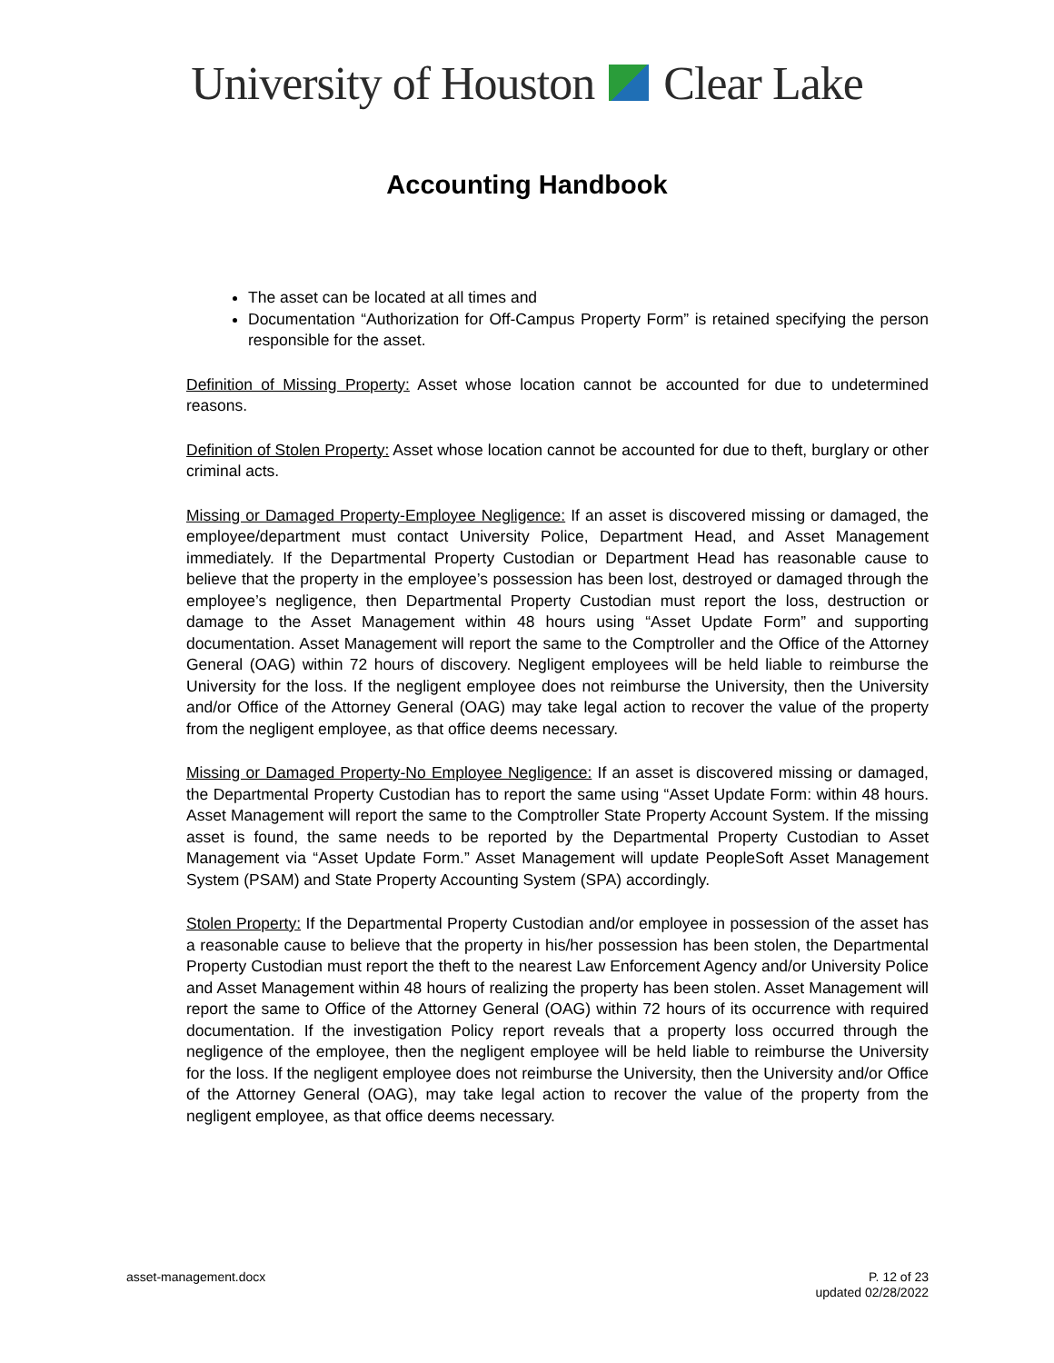University of Houston Clear Lake
Accounting Handbook
The asset can be located at all times and
Documentation “Authorization for Off-Campus Property Form” is retained specifying the person responsible for the asset.
Definition of Missing Property: Asset whose location cannot be accounted for due to undetermined reasons.
Definition of Stolen Property: Asset whose location cannot be accounted for due to theft, burglary or other criminal acts.
Missing or Damaged Property-Employee Negligence: If an asset is discovered missing or damaged, the employee/department must contact University Police, Department Head, and Asset Management immediately. If the Departmental Property Custodian or Department Head has reasonable cause to believe that the property in the employee’s possession has been lost, destroyed or damaged through the employee’s negligence, then Departmental Property Custodian must report the loss, destruction or damage to the Asset Management within 48 hours using “Asset Update Form” and supporting documentation. Asset Management will report the same to the Comptroller and the Office of the Attorney General (OAG) within 72 hours of discovery. Negligent employees will be held liable to reimburse the University for the loss. If the negligent employee does not reimburse the University, then the University and/or Office of the Attorney General (OAG) may take legal action to recover the value of the property from the negligent employee, as that office deems necessary.
Missing or Damaged Property-No Employee Negligence: If an asset is discovered missing or damaged, the Departmental Property Custodian has to report the same using “Asset Update Form: within 48 hours. Asset Management will report the same to the Comptroller State Property Account System. If the missing asset is found, the same needs to be reported by the Departmental Property Custodian to Asset Management via “Asset Update Form.” Asset Management will update PeopleSoft Asset Management System (PSAM) and State Property Accounting System (SPA) accordingly.
Stolen Property: If the Departmental Property Custodian and/or employee in possession of the asset has a reasonable cause to believe that the property in his/her possession has been stolen, the Departmental Property Custodian must report the theft to the nearest Law Enforcement Agency and/or University Police and Asset Management within 48 hours of realizing the property has been stolen. Asset Management will report the same to Office of the Attorney General (OAG) within 72 hours of its occurrence with required documentation. If the investigation Policy report reveals that a property loss occurred through the negligence of the employee, then the negligent employee will be held liable to reimburse the University for the loss. If the negligent employee does not reimburse the University, then the University and/or Office of the Attorney General (OAG), may take legal action to recover the value of the property from the negligent employee, as that office deems necessary.
asset-management.docx P. 12 of 23
updated 02/28/2022